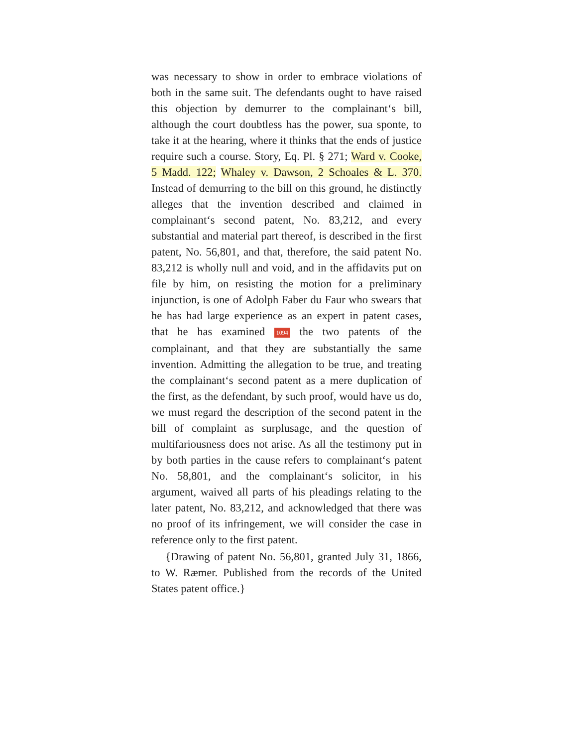was necessary to show in order to embrace violations of both in the same suit. The defendants ought to have raised this objection by demurrer to the complainant‘s bill, although the court doubtless has the power, sua sponte, to take it at the hearing, where it thinks that the ends of justice require such a course. Story, Eq. Pl. § 271; Ward v. Cooke, 5 Madd. 122; Whaley v. Dawson, 2 Schoales & L. 370. Instead of demurring to the bill on this ground, he distinctly alleges that the invention described and claimed in complainant‘s second patent, No. 83,212, and every substantial and material part thereof, is described in the first patent, No. 56,801, and that, therefore, the said patent No. 83,212 is wholly null and void, and in the affidavits put on file by him, on resisting the motion for a preliminary injunction, is one of Adolph Faber du Faur who swears that he has had large experience as an expert in patent cases, that he has examined 1094 the two patents of the complainant, and that they are substantially the same invention. Admitting the allegation to be true, and treating the complainant‘s second patent as a mere duplication of the first, as the defendant, by such proof, would have us do, we must regard the description of the second patent in the bill of complaint as surplusage, and the question of multifariousness does not arise. As all the testimony put in by both parties in the cause refers to complainant‘s patent No. 58,801, and the complainant‘s solicitor, in his argument, waived all parts of his pleadings relating to the later patent, No. 83,212, and acknowledged that there was no proof of its infringement, we will consider the case in reference only to the first patent.
{Drawing of patent No. 56,801, granted July 31, 1866, to W. Ræmer. Published from the records of the United States patent office.}